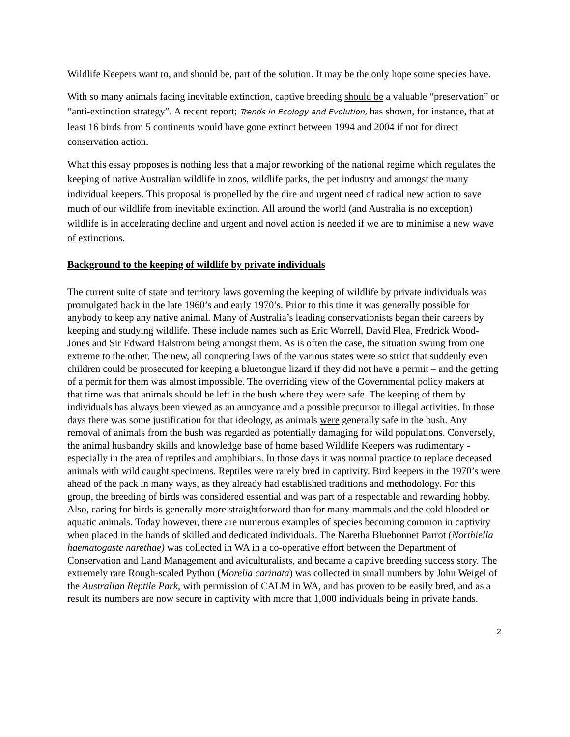Wildlife Keepers want to, and should be, part of the solution. It may be the only hope some species have.
With so many animals facing inevitable extinction, captive breeding should be a valuable “preservation” or “anti-extinction strategy”. A recent report; Trends in Ecology and Evolution, has shown, for instance, that at least 16 birds from 5 continents would have gone extinct between 1994 and 2004 if not for direct conservation action.
What this essay proposes is nothing less that a major reworking of the national regime which regulates the keeping of native Australian wildlife in zoos, wildlife parks, the pet industry and amongst the many individual keepers. This proposal is propelled by the dire and urgent need of radical new action to save much of our wildlife from inevitable extinction. All around the world (and Australia is no exception) wildlife is in accelerating decline and urgent and novel action is needed if we are to minimise a new wave of extinctions.
Background to the keeping of wildlife by private individuals
The current suite of state and territory laws governing the keeping of wildlife by private individuals was promulgated back in the late 1960’s and early 1970’s. Prior to this time it was generally possible for anybody to keep any native animal. Many of Australia’s leading conservationists began their careers by keeping and studying wildlife. These include names such as Eric Worrell, David Flea, Fredrick Wood-Jones and Sir Edward Halstrom being amongst them. As is often the case, the situation swung from one extreme to the other. The new, all conquering laws of the various states were so strict that suddenly even children could be prosecuted for keeping a bluetongue lizard if they did not have a permit – and the getting of a permit for them was almost impossible. The overriding view of the Governmental policy makers at that time was that animals should be left in the bush where they were safe. The keeping of them by individuals has always been viewed as an annoyance and a possible precursor to illegal activities. In those days there was some justification for that ideology, as animals were generally safe in the bush. Any removal of animals from the bush was regarded as potentially damaging for wild populations. Conversely, the animal husbandry skills and knowledge base of home based Wildlife Keepers was rudimentary - especially in the area of reptiles and amphibians. In those days it was normal practice to replace deceased animals with wild caught specimens. Reptiles were rarely bred in captivity. Bird keepers in the 1970’s were ahead of the pack in many ways, as they already had established traditions and methodology. For this group, the breeding of birds was considered essential and was part of a respectable and rewarding hobby. Also, caring for birds is generally more straightforward than for many mammals and the cold blooded or aquatic animals. Today however, there are numerous examples of species becoming common in captivity when placed in the hands of skilled and dedicated individuals. The Naretha Bluebonnet Parrot (Northiella haematogaste narethae) was collected in WA in a co-operative effort between the Department of Conservation and Land Management and aviculturalists, and became a captive breeding success story. The extremely rare Rough-scaled Python (Morelia carinata) was collected in small numbers by John Weigel of the Australian Reptile Park, with permission of CALM in WA, and has proven to be easily bred, and as a result its numbers are now secure in captivity with more that 1,000 individuals being in private hands.
2